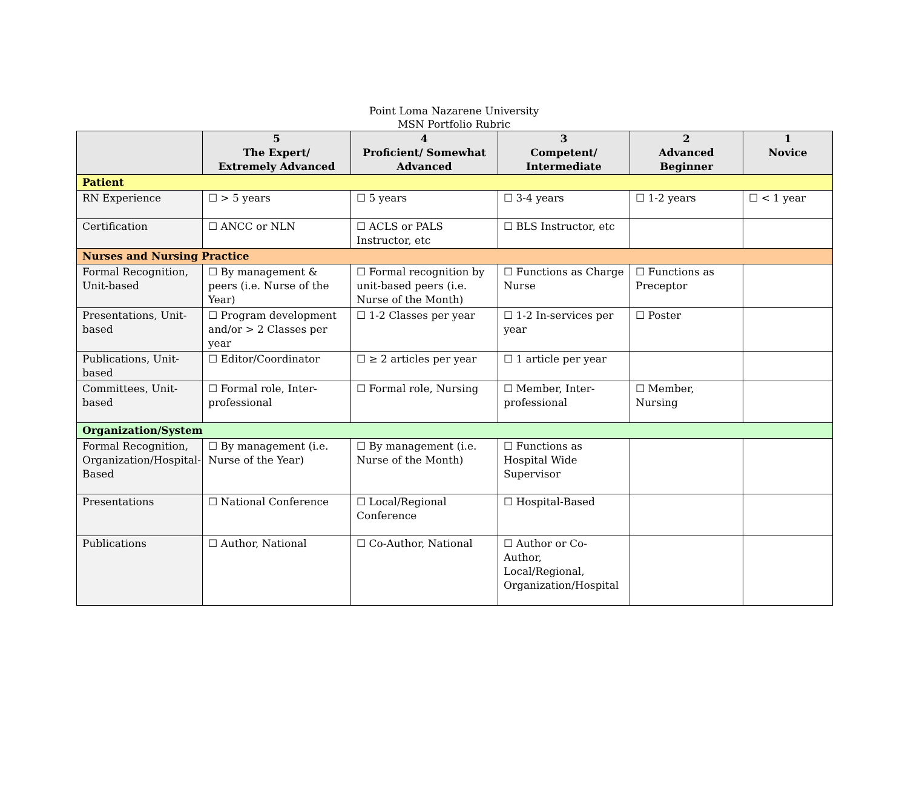Point Loma Nazarene University
MSN Portfolio Rubric
| | 5 The Expert/ Extremely Advanced | 4 Proficient/ Somewhat Advanced | 3 Competent/ Intermediate | 2 Advanced Beginner | 1 Novice |
| --- | --- | --- | --- | --- | --- |
| Patient | | | | | |
| RN Experience | ☐ > 5 years | ☐ 5 years | ☐ 3-4 years | ☐ 1-2 years | ☐ < 1 year |
| Certification | ☐ ANCC or NLN | ☐ ACLS or PALS Instructor, etc | ☐ BLS Instructor, etc | | |
| Nurses and Nursing Practice | | | | | |
| Formal Recognition, Unit-based | ☐ By management & peers (i.e. Nurse of the Year) | ☐ Formal recognition by unit-based peers (i.e. Nurse of the Month) | ☐ Functions as Charge Nurse | ☐ Functions as Preceptor | |
| Presentations, Unit-based | ☐ Program development and/or > 2 Classes per year | ☐ 1-2 Classes per year | ☐ 1-2 In-services per year | ☐ Poster | |
| Publications, Unit-based | ☐ Editor/Coordinator | ☐ ≥ 2 articles per year | ☐ 1 article per year | | |
| Committees, Unit-based | ☐ Formal role, Inter-professional | ☐ Formal role, Nursing | ☐ Member, Inter-professional | ☐ Member, Nursing | |
| Organization/System | | | | | |
| Formal Recognition, Organization/Hospital-Based | ☐ By management (i.e. Nurse of the Year) | ☐ By management (i.e. Nurse of the Month) | ☐ Functions as Hospital Wide Supervisor | | |
| Presentations | ☐ National Conference | ☐ Local/Regional Conference | ☐ Hospital-Based | | |
| Publications | ☐ Author, National | ☐ Co-Author, National | ☐ Author or Co-Author, Local/Regional, Organization/Hospital | | |